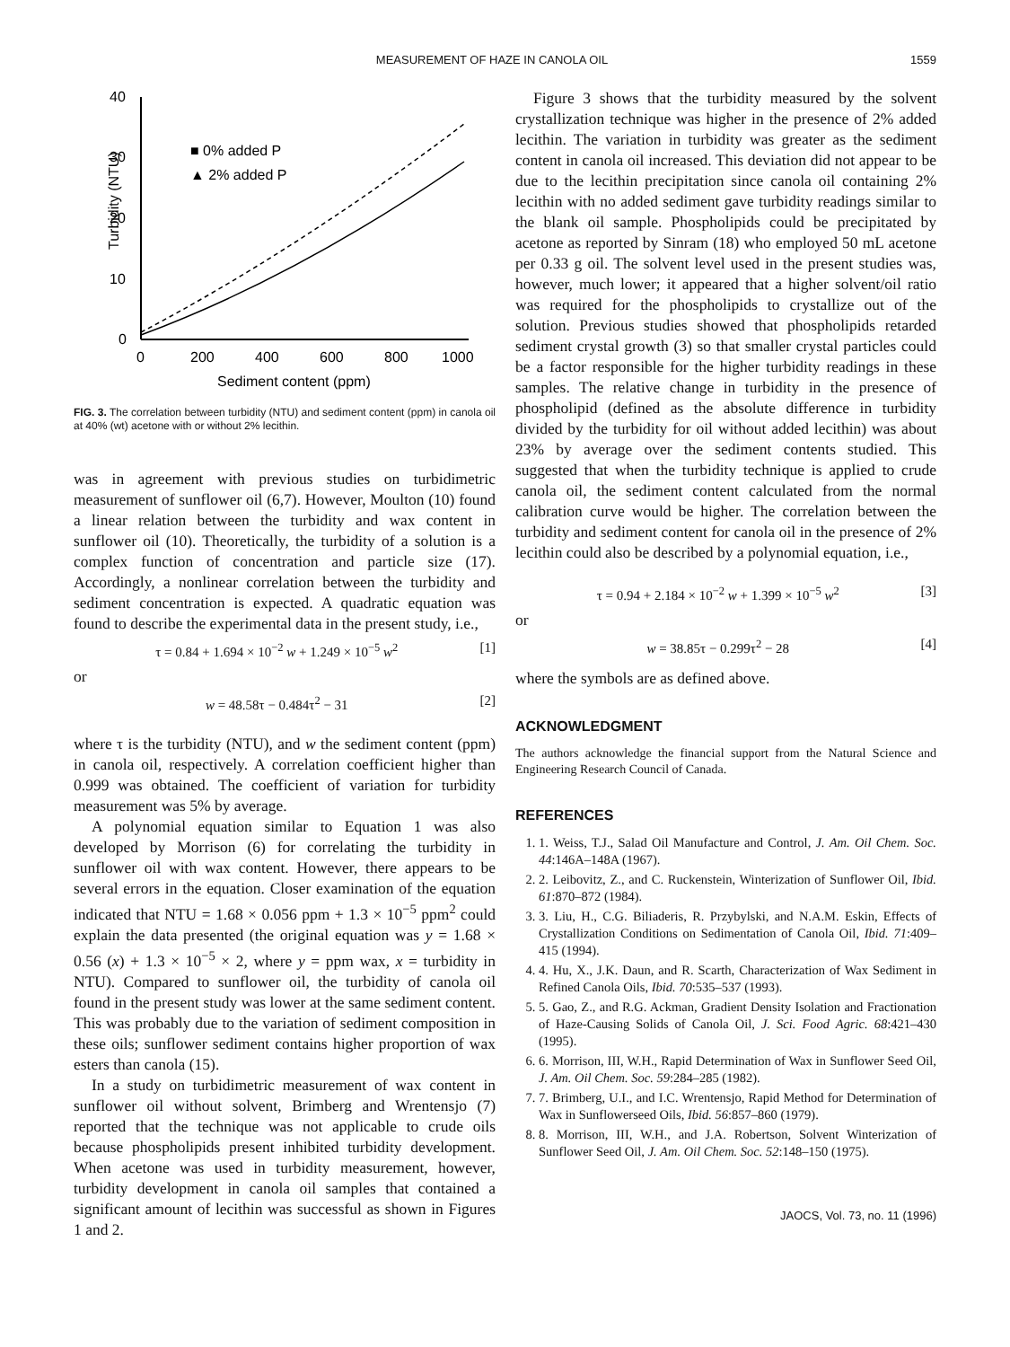MEASUREMENT OF HAZE IN CANOLA OIL 1559
0
10
20
30
40
0
200
400
600
800
1000
Sediment content (ppm)
Turbidity (NTU)
■ 0% added P
▲ 2% added P
FIG. 3. The correlation between turbidity (NTU) and sediment content (ppm) in canola oil at 40% (wt) acetone with or without 2% lecithin.
was in agreement with previous studies on turbidimetric measurement of sunflower oil (6,7). However, Moulton (10) found a linear relation between the turbidity and wax content in sunflower oil (10). Theoretically, the turbidity of a solution is a complex function of concentration and particle size (17). Accordingly, a nonlinear correlation between the turbidity and sediment concentration is expected. A quadratic equation was found to describe the experimental data in the present study, i.e.,
τ = 0.84 + 1.694 × 10<sup>−2</sup> w + 1.249 × 10<sup>−5</sup> w<sup>2</sup> [1]
or
w = 48.58τ − 0.484τ<sup>2</sup> − 31 [2]
where τ is the turbidity (NTU), and w the sediment content (ppm) in canola oil, respectively. A correlation coefficient higher than 0.999 was obtained. The coefficient of variation for turbidity measurement was 5% by average.
A polynomial equation similar to Equation 1 was also developed by Morrison (6) for correlating the turbidity in sunflower oil with wax content. However, there appears to be several errors in the equation. Closer examination of the equation indicated that NTU = 1.68 × 0.056 ppm + 1.3 × 10<sup>−5</sup> ppm<sup>2</sup> could explain the data presented (the original equation was y = 1.68 × 0.56 (x) + 1.3 × 10<sup>−5</sup> × 2, where y = ppm wax, x = turbidity in NTU). Compared to sunflower oil, the turbidity of canola oil found in the present study was lower at the same sediment content. This was probably due to the variation of sediment composition in these oils; sunflower sediment contains higher proportion of wax esters than canola (15).
In a study on turbidimetric measurement of wax content in sunflower oil without solvent, Brimberg and Wrentensjo (7) reported that the technique was not applicable to crude oils because phospholipids present inhibited turbidity development. When acetone was used in turbidity measurement, however, turbidity development in canola oil samples that contained a significant amount of lecithin was successful as shown in Figures 1 and 2.
Figure 3 shows that the turbidity measured by the solvent crystallization technique was higher in the presence of 2% added lecithin. The variation in turbidity was greater as the sediment content in canola oil increased. This deviation did not appear to be due to the lecithin precipitation since canola oil containing 2% lecithin with no added sediment gave turbidity readings similar to the blank oil sample. Phospholipids could be precipitated by acetone as reported by Sinram (18) who employed 50 mL acetone per 0.33 g oil. The solvent level used in the present studies was, however, much lower; it appeared that a higher solvent/oil ratio was required for the phospholipids to crystallize out of the solution. Previous studies showed that phospholipids retarded sediment crystal growth (3) so that smaller crystal particles could be a factor responsible for the higher turbidity readings in these samples. The relative change in turbidity in the presence of phospholipid (defined as the absolute difference in turbidity divided by the turbidity for oil without added lecithin) was about 23% by average over the sediment contents studied. This suggested that when the turbidity technique is applied to crude canola oil, the sediment content calculated from the normal calibration curve would be higher. The correlation between the turbidity and sediment content for canola oil in the presence of 2% lecithin could also be described by a polynomial equation, i.e.,
τ = 0.94 + 2.184 × 10<sup>−2</sup> w + 1.399 × 10<sup>−5</sup> w<sup>2</sup> [3]
or
w = 38.85τ − 0.299τ<sup>2</sup> − 28 [4]
where the symbols are as defined above.
ACKNOWLEDGMENT
The authors acknowledge the financial support from the Natural Science and Engineering Research Council of Canada.
REFERENCES
1. 1. Weiss, T.J., Salad Oil Manufacture and Control, J. Am. Oil Chem. Soc. 44:146A–148A (1967).
2. 2. Leibovitz, Z., and C. Ruckenstein, Winterization of Sunflower Oil, Ibid. 61:870–872 (1984).
3. 3. Liu, H., C.G. Biliaderis, R. Przybylski, and N.A.M. Eskin, Effects of Crystallization Conditions on Sedimentation of Canola Oil, Ibid. 71:409–415 (1994).
4. 4. Hu, X., J.K. Daun, and R. Scarth, Characterization of Wax Sediment in Refined Canola Oils, Ibid. 70:535–537 (1993).
5. 5. Gao, Z., and R.G. Ackman, Gradient Density Isolation and Fractionation of Haze-Causing Solids of Canola Oil, J. Sci. Food Agric. 68:421–430 (1995).
6. 6. Morrison, III, W.H., Rapid Determination of Wax in Sunflower Seed Oil, J. Am. Oil Chem. Soc. 59:284–285 (1982).
7. 7. Brimberg, U.I., and I.C. Wrentensjo, Rapid Method for Determination of Wax in Sunflowerseed Oils, Ibid. 56:857–860 (1979).
8. 8. Morrison, III, W.H., and J.A. Robertson, Solvent Winterization of Sunflower Seed Oil, J. Am. Oil Chem. Soc. 52:148–150 (1975).
JAOCS, Vol. 73, no. 11 (1996)